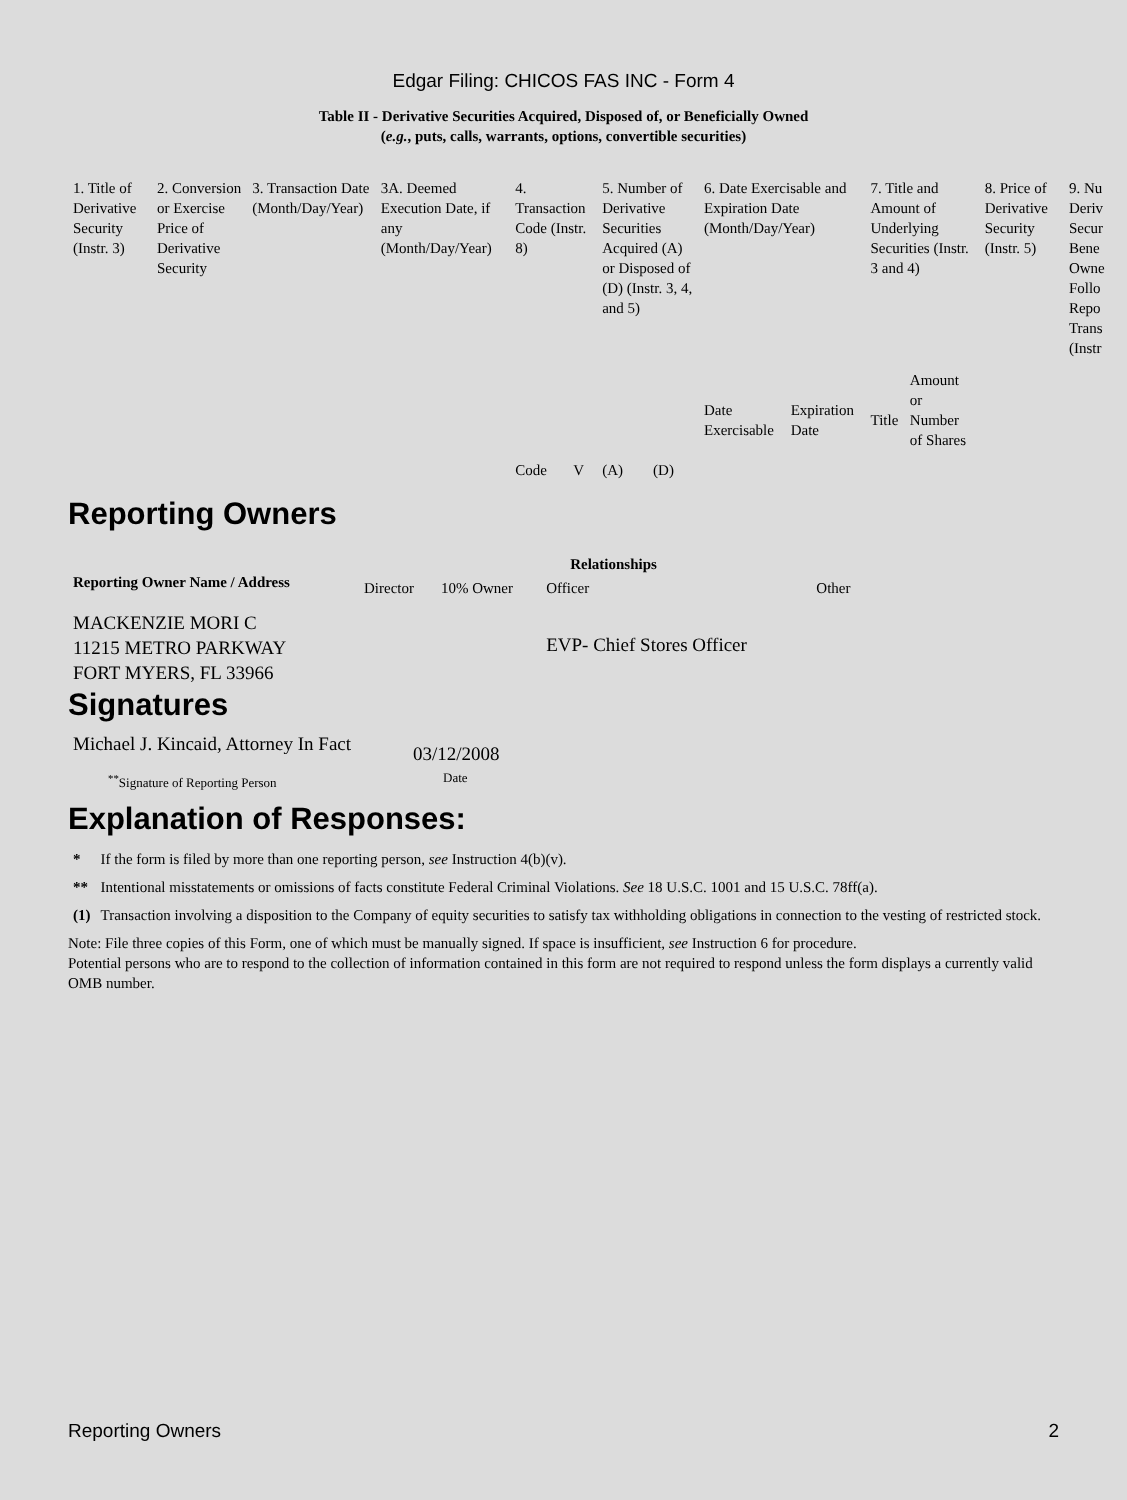Edgar Filing: CHICOS FAS INC - Form 4
Table II - Derivative Securities Acquired, Disposed of, or Beneficially Owned
(e.g., puts, calls, warrants, options, convertible securities)
| 1. Title of Derivative Security (Instr. 3) | 2. Conversion or Exercise Price of Derivative Security | 3. Transaction Date (Month/Day/Year) | 3A. Deemed Execution Date, if any (Month/Day/Year) | 4. Transaction Code (Instr. 8) | | 5. Number of Derivative Securities Acquired (A) or Disposed of (D) (Instr. 3, 4, and 5) | | 6. Date Exercisable and Expiration Date (Month/Day/Year) | | 7. Title and Amount of Underlying Securities (Instr. 3 and 4) | | 8. Price of Derivative Security (Instr. 5) | 9. Nu Deriv Secur Bene Owne Follo Repo Trans (Instr |
| | | | | Code | V | (A) | (D) | Date Exercisable | Expiration Date | Title | Amount or Number of Shares | | |
Reporting Owners
| Reporting Owner Name / Address | Relationships | | | |
| --- | --- | --- | --- | --- |
| | Director | 10% Owner | Officer | Other |
| MACKENZIE MORI C 11215 METRO PARKWAY FORT MYERS, FL 33966 | | | EVP- Chief Stores Officer | |
Signatures
| Michael J. Kincaid, Attorney In Fact | 03/12/2008 |
| <sup>**</sup> Signature of Reporting Person | Date |
Explanation of Responses:
| * | If the form is filed by more than one reporting person, see Instruction 4(b)(v). |
| ** | Intentional misstatements or omissions of facts constitute Federal Criminal Violations. See 18 U.S.C. 1001 and 15 U.S.C. 78ff(a). |
| (1) | Transaction involving a disposition to the Company of equity securities to satisfy tax withholding obligations in connection to the vesting of restricted stock. |
Note: File three copies of this Form, one of which must be manually signed. If space is insufficient, see Instruction 6 for procedure.
Potential persons who are to respond to the collection of information contained in this form are not required to respond unless the form displays a currently valid OMB number.
Reporting Owners 2